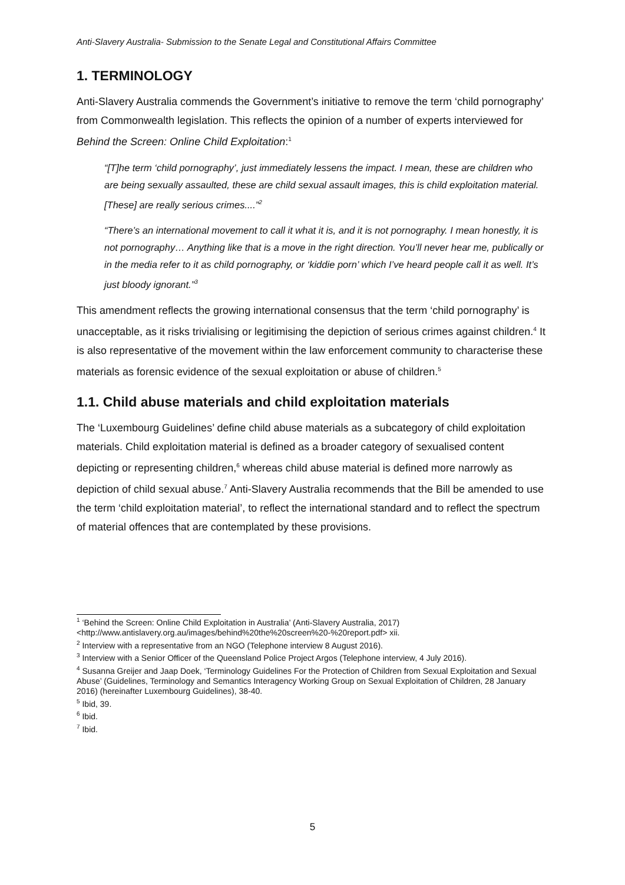Anti-Slavery Australia- Submission to the Senate Legal and Constitutional Affairs Committee
1. TERMINOLOGY
Anti-Slavery Australia commends the Government’s initiative to remove the term ‘child pornography’ from Commonwealth legislation. This reflects the opinion of a number of experts interviewed for Behind the Screen: Online Child Exploitation:<sup>1</sup>
“[T]he term ‘child pornography’, just immediately lessens the impact. I mean, these are children who are being sexually assaulted, these are child sexual assault images, this is child exploitation material. [These] are really serious crimes....”<sup>2</sup>
“There’s an international movement to call it what it is, and it is not pornography. I mean honestly, it is not pornography… Anything like that is a move in the right direction. You’ll never hear me, publically or in the media refer to it as child pornography, or ‘kiddie porn’ which I’ve heard people call it as well. It’s just bloody ignorant.”<sup>3</sup>
This amendment reflects the growing international consensus that the term ‘child pornography’ is unacceptable, as it risks trivialising or legitimising the depiction of serious crimes against children.<sup>4</sup> It is also representative of the movement within the law enforcement community to characterise these materials as forensic evidence of the sexual exploitation or abuse of children.<sup>5</sup>
1.1. Child abuse materials and child exploitation materials
The ‘Luxembourg Guidelines’ define child abuse materials as a subcategory of child exploitation materials. Child exploitation material is defined as a broader category of sexualised content depicting or representing children,<sup>6</sup> whereas child abuse material is defined more narrowly as depiction of child sexual abuse.<sup>7</sup> Anti-Slavery Australia recommends that the Bill be amended to use the term ‘child exploitation material’, to reflect the international standard and to reflect the spectrum of material offences that are contemplated by these provisions.
<sup>1</sup> ‘Behind the Screen: Online Child Exploitation in Australia’ (Anti-Slavery Australia, 2017) <http://www.antislavery.org.au/images/behind%20the%20screen%20-%20report.pdf> xii.
<sup>2</sup> Interview with a representative from an NGO (Telephone interview 8 August 2016).
<sup>3</sup> Interview with a Senior Officer of the Queensland Police Project Argos (Telephone interview, 4 July 2016).
<sup>4</sup> Susanna Greijer and Jaap Doek, ‘Terminology Guidelines For the Protection of Children from Sexual Exploitation and Sexual Abuse’ (Guidelines, Terminology and Semantics Interagency Working Group on Sexual Exploitation of Children, 28 January 2016) (hereinafter Luxembourg Guidelines), 38-40.
<sup>5</sup> Ibid, 39.
<sup>6</sup> Ibid.
<sup>7</sup> Ibid.
5